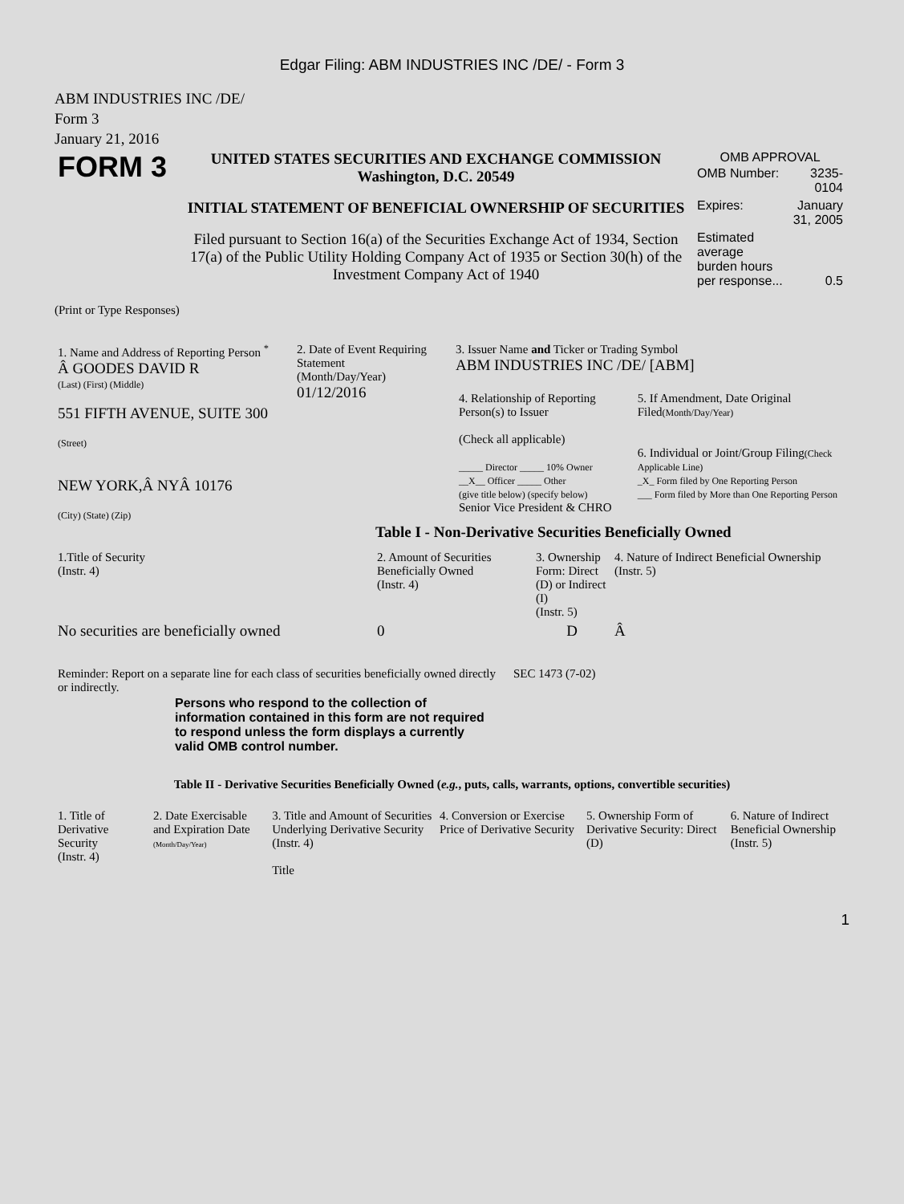Edgar Filing: ABM INDUSTRIES INC /DE/ - Form 3
ABM INDUSTRIES INC /DE/
Form 3
January 21, 2016
| FORM 3 | UNITED STATES SECURITIES AND EXCHANGE COMMISSION Washington, D.C. 20549 INITIAL STATEMENT OF BENEFICIAL OWNERSHIP OF SECURITIES Filed pursuant to Section 16(a) of the Securities Exchange Act of 1934, Section 17(a) of the Public Utility Holding Company Act of 1935 or Section 30(h) of the Investment Company Act of 1940 | OMB APPROVAL / OMB Number: / 3235-0104 / / Expires: / January 31, 2005 / / Estimated average burden hours per response... / 0.5 / |
(Print or Type Responses)
| 1. Name and Address of Reporting Person <sup>*</sup> Â GOODES DAVID R (Last) (First) (Middle) 551 FIFTH AVENUE, SUITE 300 (Street) NEW YORK,Â NYÂ 10176 (City) (State) (Zip) | 2. Date of Event Requiring Statement (Month/Day/Year) 01/12/2016 | 3. Issuer Name and Ticker or Trading Symbol ABM INDUSTRIES INC /DE/ [ABM] / 4. Relationship of Reporting Person(s) to Issuer (Check all applicable) _____ Director _____ 10% Owner __X__ Officer _____ Other (give title below) (specify below) Senior Vice President & CHRO / 5. If Amendment, Date Original Filed (Month/Day/Year) 6. Individual or Joint/Group Filing (Check Applicable Line) _X_ Form filed by One Reporting Person ___ Form filed by More than One Reporting Person / |
Table I - Non-Derivative Securities Beneficially Owned
| 1.Title of Security (Instr. 4) | 2. Amount of Securities Beneficially Owned (Instr. 4) | 3. Ownership Form: Direct (D) or Indirect (I) (Instr. 5) | 4. Nature of Indirect Beneficial Ownership (Instr. 5) |
| --- | --- | --- | --- |
| No securities are beneficially owned | 0 | D | Â |
| Reminder: Report on a separate line for each class of securities beneficially owned directly or indirectly. | SEC 1473 (7-02) |
Persons who respond to the collection of information contained in this form are not required to respond unless the form displays a currently valid OMB control number.
Table II - Derivative Securities Beneficially Owned (e.g., puts, calls, warrants, options, convertible securities)
| 1. Title of Derivative Security (Instr. 4) | 2. Date Exercisable and Expiration Date (Month/Day/Year) | 3. Title and Amount of Securities Underlying Derivative Security (Instr. 4) Title | 4. Conversion or Exercise Price of Derivative Security | 5. Ownership Form of Derivative Security: Direct (D) | 6. Nature of Indirect Beneficial Ownership (Instr. 5) |
| --- | --- | --- | --- | --- | --- |
1